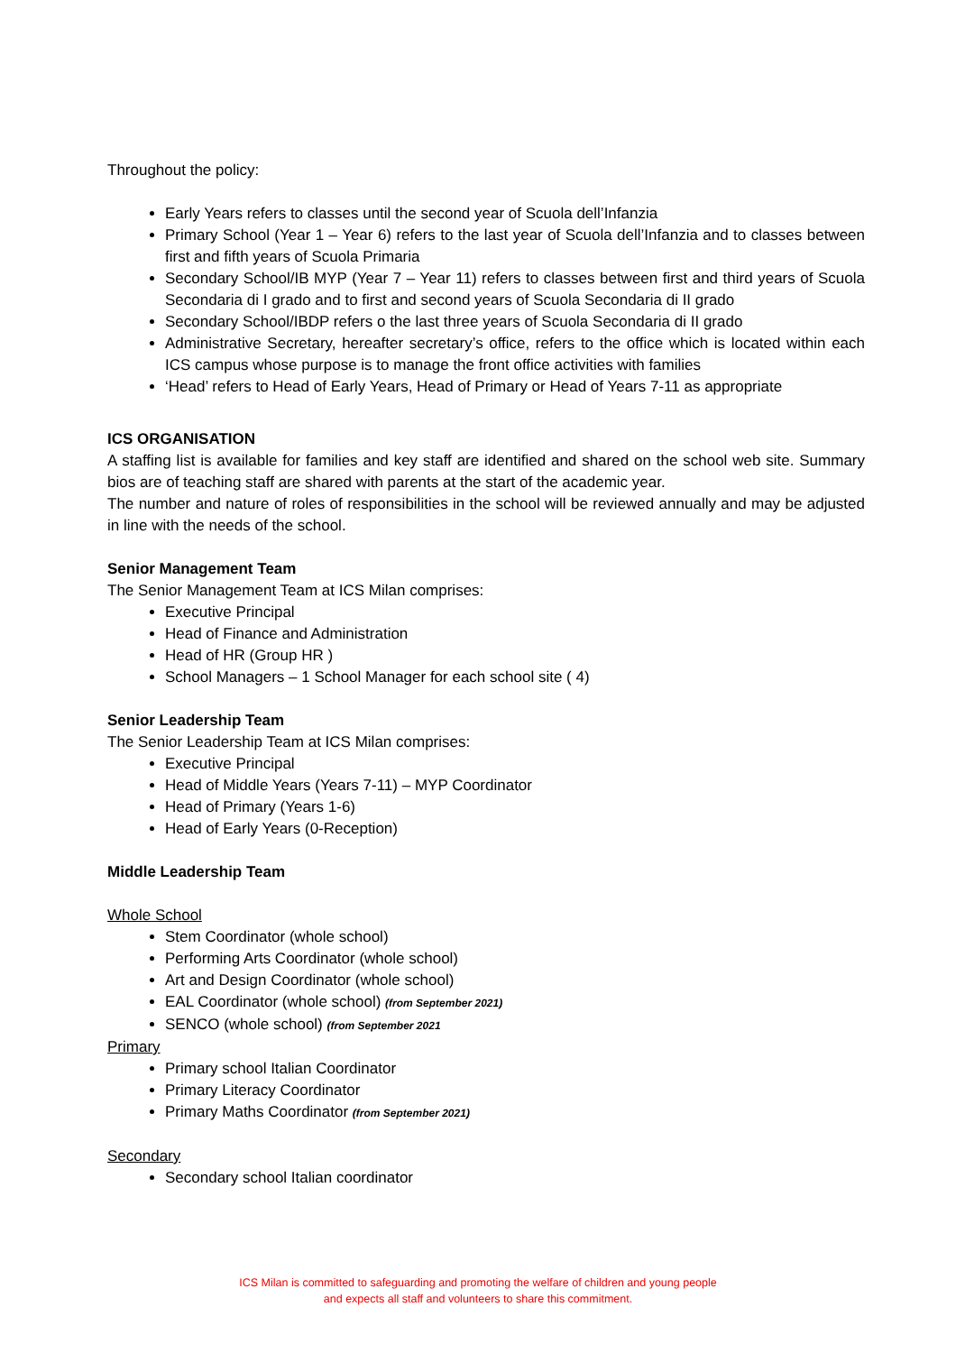Throughout the policy:
Early Years refers to classes until the second year of Scuola dell’Infanzia
Primary School (Year 1 – Year 6) refers to the last year of Scuola dell’Infanzia and to classes between first and fifth years of Scuola Primaria
Secondary School/IB MYP (Year 7 – Year 11) refers to classes between first and third years of Scuola Secondaria di I grado and to first and second years of Scuola Secondaria di II grado
Secondary School/IBDP refers o the last three years of Scuola Secondaria di II grado
Administrative Secretary, hereafter secretary’s office, refers to the office which is located within each ICS campus whose purpose is to manage the front office activities with families
‘Head’ refers to Head of Early Years, Head of Primary or Head of Years 7-11 as appropriate
ICS ORGANISATION
A staffing list is available for families and key staff are identified and shared on the school web site. Summary bios are of teaching staff are shared with parents at the start of the academic year.
The number and nature of roles of responsibilities in the school will be reviewed annually and may be adjusted in line with the needs of the school.
Senior Management Team
The Senior Management Team at ICS Milan comprises:
Executive Principal
Head of Finance and Administration
Head of HR (Group HR )
School Managers – 1 School Manager for each school site ( 4)
Senior Leadership Team
The Senior Leadership Team at ICS Milan comprises:
Executive Principal
Head of Middle Years (Years 7-11) – MYP Coordinator
Head of Primary (Years 1-6)
Head of Early Years (0-Reception)
Middle Leadership Team
Whole School
Stem Coordinator (whole school)
Performing Arts Coordinator (whole school)
Art and Design Coordinator (whole school)
EAL Coordinator (whole school) (from September 2021)
SENCO (whole school) (from September 2021
Primary
Primary school Italian Coordinator
Primary Literacy Coordinator
Primary Maths Coordinator (from September 2021)
Secondary
Secondary school Italian coordinator
ICS Milan is committed to safeguarding and promoting the welfare of children and young people
and expects all staff and volunteers to share this commitment.